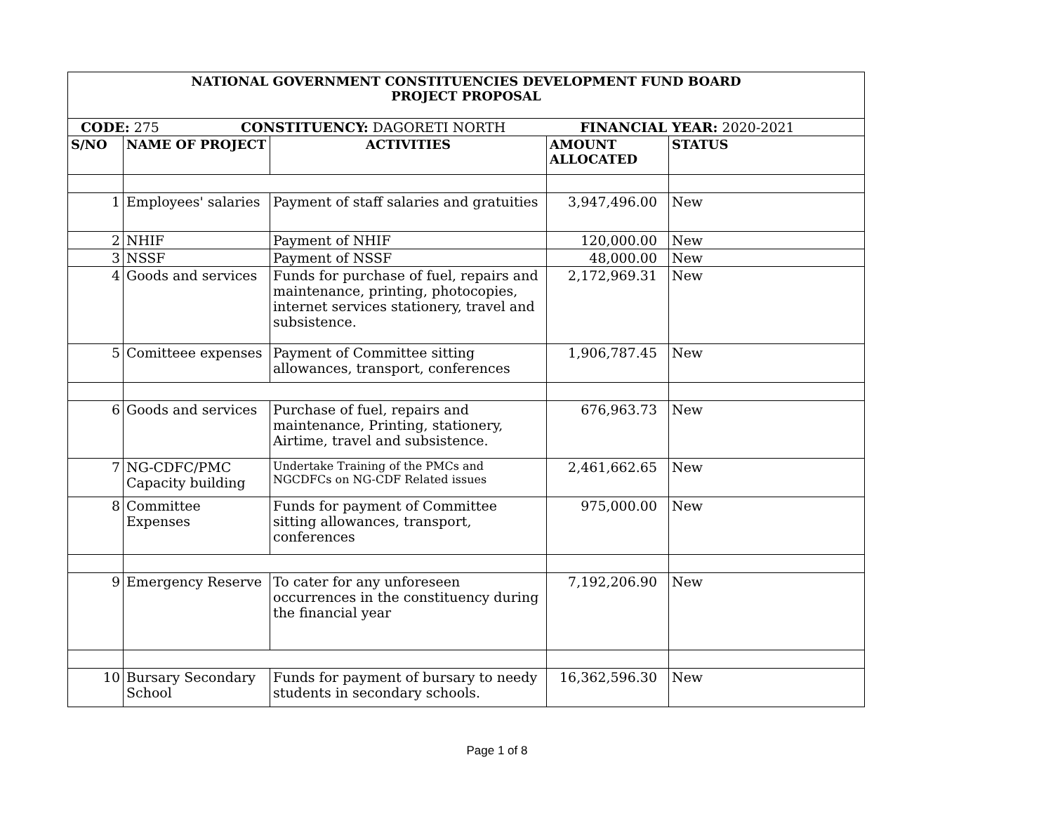| NATIONAL GOVERNMENT CONSTITUENCIES DEVELOPMENT FUND BOARD PROJECT PROPOSAL | | | | |
| CODE: 275 CONSTITUENCY: DAGORETI NORTH FINANCIAL YEAR: 2020-2021 | | | | |
| S/NO | NAME OF PROJECT | ACTIVITIES | AMOUNT ALLOCATED | STATUS |
| 1 | Employees' salaries | Payment of staff salaries and gratuities | 3,947,496.00 | New |
| 2 | NHIF | Payment of NHIF | 120,000.00 | New |
| 3 | NSSF | Payment of NSSF | 48,000.00 | New |
| 4 | Goods and services | Funds for purchase of fuel, repairs and maintenance, printing, photocopies, internet services stationery, travel and subsistence. | 2,172,969.31 | New |
| 5 | Comitteee expenses | Payment of Committee sitting allowances, transport, conferences | 1,906,787.45 | New |
| 6 | Goods and services | Purchase of fuel, repairs and maintenance, Printing, stationery, Airtime, travel and subsistence. | 676,963.73 | New |
| 7 | NG-CDFC/PMC Capacity building | Undertake Training of the PMCs and NGCDFCs on NG-CDF Related issues | 2,461,662.65 | New |
| 8 | Committee Expenses | Funds for payment of Committee sitting allowances, transport, conferences | 975,000.00 | New |
| 9 | Emergency Reserve | To cater for any unforeseen occurrences in the constituency during the financial year | 7,192,206.90 | New |
| 10 | Bursary Secondary School | Funds for payment of bursary to needy students in secondary schools. | 16,362,596.30 | New |
Page 1 of 8